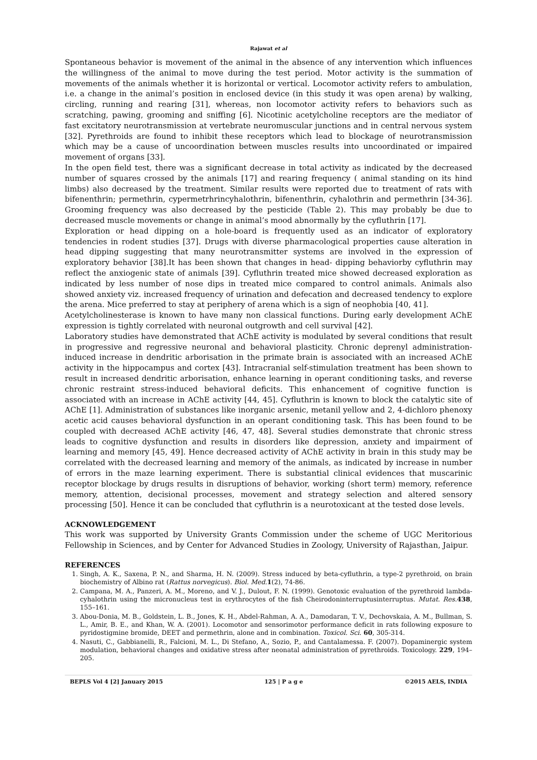Rajawat et al
Spontaneous behavior is movement of the animal in the absence of any intervention which influences the willingness of the animal to move during the test period. Motor activity is the summation of movements of the animals whether it is horizontal or vertical. Locomotor activity refers to ambulation, i.e. a change in the animal’s position in enclosed device (in this study it was open arena) by walking, circling, running and rearing [31], whereas, non locomotor activity refers to behaviors such as scratching, pawing, grooming and sniffing [6]. Nicotinic acetylcholine receptors are the mediator of fast excitatory neurotransmission at vertebrate neuromuscular junctions and in central nervous system [32]. Pyrethroids are found to inhibit these receptors which lead to blockage of neurotransmission which may be a cause of uncoordination between muscles results into uncoordinated or impaired movement of organs [33].
In the open field test, there was a significant decrease in total activity as indicated by the decreased number of squares crossed by the animals [17] and rearing frequency ( animal standing on its hind limbs) also decreased by the treatment. Similar results were reported due to treatment of rats with bifenenthrin; permethrin, cypermetrhrincyhalothrin, bifenenthrin, cyhalothrin and permethrin [34-36]. Grooming frequency was also decreased by the pesticide (Table 2). This may probably be due to decreased muscle movements or change in animal’s mood abnormally by the cyfluthrin [17].
Exploration or head dipping on a hole-board is frequently used as an indicator of exploratory tendencies in rodent studies [37]. Drugs with diverse pharmacological properties cause alteration in head dipping suggesting that many neurotransmitter systems are involved in the expression of exploratory behavior [38].It has been shown that changes in head- dipping behaviorby cyfluthrin may reflect the anxiogenic state of animals [39]. Cyfluthrin treated mice showed decreased exploration as indicated by less number of nose dips in treated mice compared to control animals. Animals also showed anxiety viz. increased frequency of urination and defecation and decreased tendency to explore the arena. Mice preferred to stay at periphery of arena which is a sign of neophobia [40, 41].
Acetylcholinesterase is known to have many non classical functions. During early development AChE expression is tightly correlated with neuronal outgrowth and cell survival [42].
Laboratory studies have demonstrated that AChE activity is modulated by several conditions that result in progressive and regressive neuronal and behavioral plasticity. Chronic deprenyl administration-induced increase in dendritic arborisation in the primate brain is associated with an increased AChE activity in the hippocampus and cortex [43]. Intracranial self-stimulation treatment has been shown to result in increased dendritic arborisation, enhance learning in operant conditioning tasks, and reverse chronic restraint stress-induced behavioral deficits. This enhancement of cognitive function is associated with an increase in AChE activity [44, 45]. Cyfluthrin is known to block the catalytic site of AChE [1]. Administration of substances like inorganic arsenic, metanil yellow and 2, 4-dichloro phenoxy acetic acid causes behavioral dysfunction in an operant conditioning task. This has been found to be coupled with decreased AChE activity [46, 47, 48]. Several studies demonstrate that chronic stress leads to cognitive dysfunction and results in disorders like depression, anxiety and impairment of learning and memory [45, 49]. Hence decreased activity of AChE activity in brain in this study may be correlated with the decreased learning and memory of the animals, as indicated by increase in number of errors in the maze learning experiment. There is substantial clinical evidences that muscarinic receptor blockage by drugs results in disruptions of behavior, working (short term) memory, reference memory, attention, decisional processes, movement and strategy selection and altered sensory processing [50]. Hence it can be concluded that cyfluthrin is a neurotoxicant at the tested dose levels.
ACKNOWLEDGEMENT
This work was supported by University Grants Commission under the scheme of UGC Meritorious Fellowship in Sciences, and by Center for Advanced Studies in Zoology, University of Rajasthan, Jaipur.
REFERENCES
1. Singh, A. K., Saxena, P. N., and Sharma, H. N. (2009). Stress induced by beta-cyfluthrin, a type-2 pyrethroid, on brain biochemistry of Albino rat (Rattus norvegicus). Biol. Med. 1(2), 74-86.
2. Campana, M. A., Panzeri, A. M., Moreno, and V. J., Dulout, F. N. (1999). Genotoxic evaluation of the pyrethroid lambda-cyhalothrin using the micronucleus test in erythrocytes of the fish Cheirodoninterruptusinterruptus. Mutat. Res. 438, 155–161.
3. Abou-Donia, M. B., Goldstein, L. B., Jones, K. H., Abdel-Rahman, A. A., Damodaran, T. V., Dechovskaia, A. M., Bullman, S. L., Amir, B. E., and Khan, W. A. (2001). Locomotor and sensorimotor performance deficit in rats following exposure to pyridostigmine bromide, DEET and permethrin, alone and in combination. Toxicol. Sci. 60, 305-314.
4. Nasuti, C., Gabbianelli, R., Falcioni, M. L., Di Stefano, A., Sozio, P., and Cantalamessa. F. (2007). Dopaminergic system modulation, behavioral changes and oxidative stress after neonatal administration of pyrethroids. Toxicology. 229, 194–205.
BEPLS Vol 4 [2] January 2015 125 | P a g e ©2015 AELS, INDIA